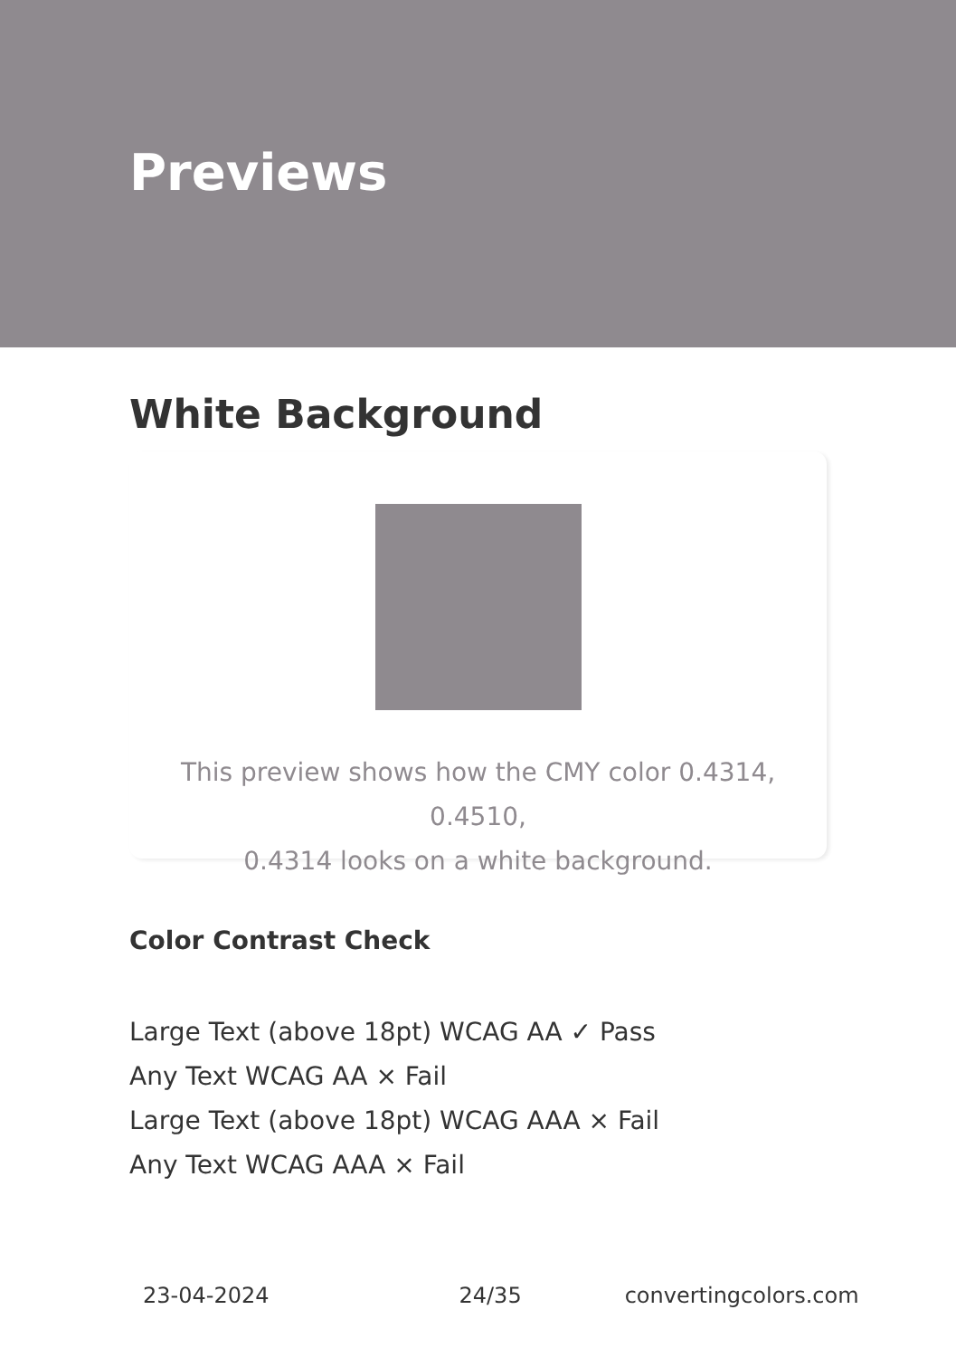Previews
White Background
This preview shows how the CMY color 0.4314, 0.4510,
0.4314 looks on a white background.
Color Contrast Check
Large Text (above 18pt) WCAG AA ✓ Pass
Any Text WCAG AA × Fail
Large Text (above 18pt) WCAG AAA × Fail
Any Text WCAG AAA × Fail
23-04-2024 24/35 convertingcolors.com